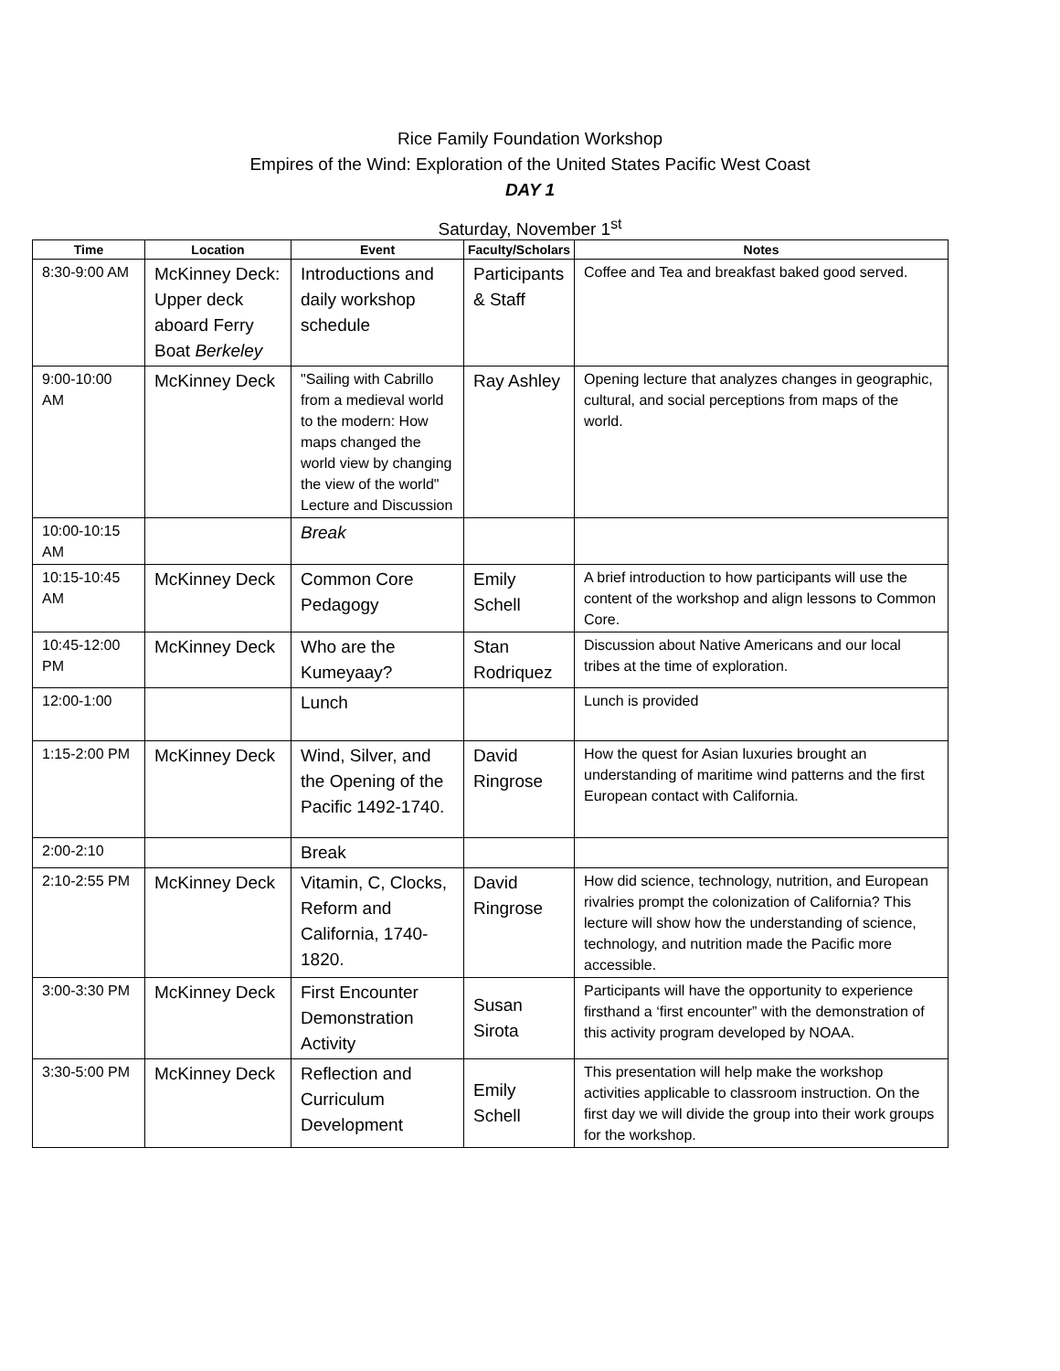Rice Family Foundation Workshop
Empires of the Wind: Exploration of the United States Pacific West Coast
DAY 1
Saturday, November 1<sup>st</sup>
| Time | Location | Event | Faculty/Scholars | Notes |
| --- | --- | --- | --- | --- |
| 8:30-9:00 AM | McKinney Deck: Upper deck aboard Ferry Boat Berkeley | Introductions and daily workshop schedule | Participants & Staff | Coffee and Tea and breakfast baked good served. |
| 9:00-10:00 AM | McKinney Deck | "Sailing with Cabrillo from a medieval world to the modern: How maps changed the world view by changing the view of the world" Lecture and Discussion | Ray Ashley | Opening lecture that analyzes changes in geographic, cultural, and social perceptions from maps of the world. |
| 10:00-10:15 AM | | Break | | |
| 10:15-10:45 AM | McKinney Deck | Common Core Pedagogy | Emily Schell | A brief introduction to how participants will use the content of the workshop and align lessons to Common Core. |
| 10:45-12:00 PM | McKinney Deck | Who are the Kumeyaay? | Stan Rodriquez | Discussion about Native Americans and our local tribes at the time of exploration. |
| 12:00-1:00 | | Lunch | | Lunch is provided |
| 1:15-2:00 PM | McKinney Deck | Wind, Silver, and the Opening of the Pacific 1492-1740. | David Ringrose | How the quest for Asian luxuries brought an understanding of maritime wind patterns and the first European contact with California. |
| 2:00-2:10 | | Break | | |
| 2:10-2:55 PM | McKinney Deck | Vitamin, C, Clocks, Reform and California, 1740-1820. | David Ringrose | How did science, technology, nutrition, and European rivalries prompt the colonization of California? This lecture will show how the understanding of science, technology, and nutrition made the Pacific more accessible. |
| 3:00-3:30 PM | McKinney Deck | First Encounter Demonstration Activity | Susan Sirota | Participants will have the opportunity to experience firsthand a ‘first encounter” with the demonstration of this activity program developed by NOAA. |
| 3:30-5:00 PM | McKinney Deck | Reflection and Curriculum Development | Emily Schell | This presentation will help make the workshop activities applicable to classroom instruction. On the first day we will divide the group into their work groups for the workshop. |